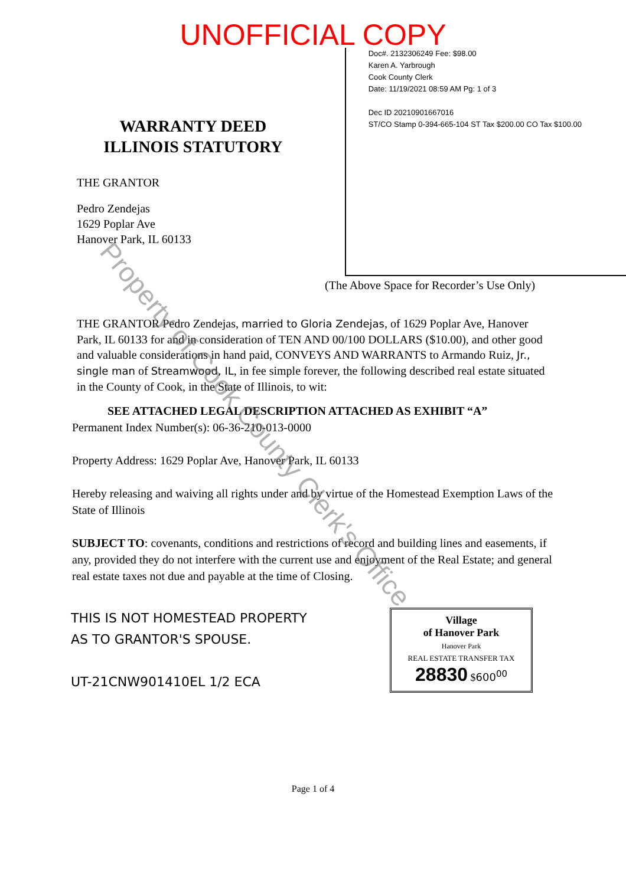UNOFFICIAL COPY
WARRANTY DEED
ILLINOIS STATUTORY
THE GRANTOR
Pedro Zendejas
1629 Poplar Ave
Hanover Park, IL 60133
Doc#. 2132306249 Fee: $98.00
Karen A. Yarbrough
Cook County Clerk
Date: 11/19/2021 08:59 AM Pg: 1 of 3
Dec ID 20210901667016
ST/CO Stamp 0-394-665-104 ST Tax $200.00 CO Tax $100.00
(The Above Space for Recorder’s Use Only)
THE GRANTOR Pedro Zendejas, married to Gloria Zendejas, of 1629 Poplar Ave, Hanover Park, IL 60133 for and in consideration of TEN AND 00/100 DOLLARS ($10.00), and other good and valuable considerations in hand paid, CONVEYS AND WARRANTS to Armando Ruiz, Jr., single man of Streamwood, IL, in fee simple forever, the following described real estate situated in the County of Cook, in the State of Illinois, to wit:
SEE ATTACHED LEGAL DESCRIPTION ATTACHED AS EXHIBIT “A”
Permanent Index Number(s): 06-36-210-013-0000
Property Address: 1629 Poplar Ave, Hanover Park, IL 60133
Hereby releasing and waiving all rights under and by virtue of the Homestead Exemption Laws of the State of Illinois
SUBJECT TO: covenants, conditions and restrictions of record and building lines and easements, if any, provided they do not interfere with the current use and enjoyment of the Real Estate; and general real estate taxes not due and payable at the time of Closing.
THIS IS NOT HOMESTEAD PROPERTY
AS TO GRANTOR'S SPOUSE.
UT-21CNW901410EL 1/2 ECA
Village
of Hanover Park
Hanover Park
REAL ESTATE TRANSFER TAX
28830 $600<sup>00</sup>
Page 1 of 4
Property of Cook County Clerk's Office